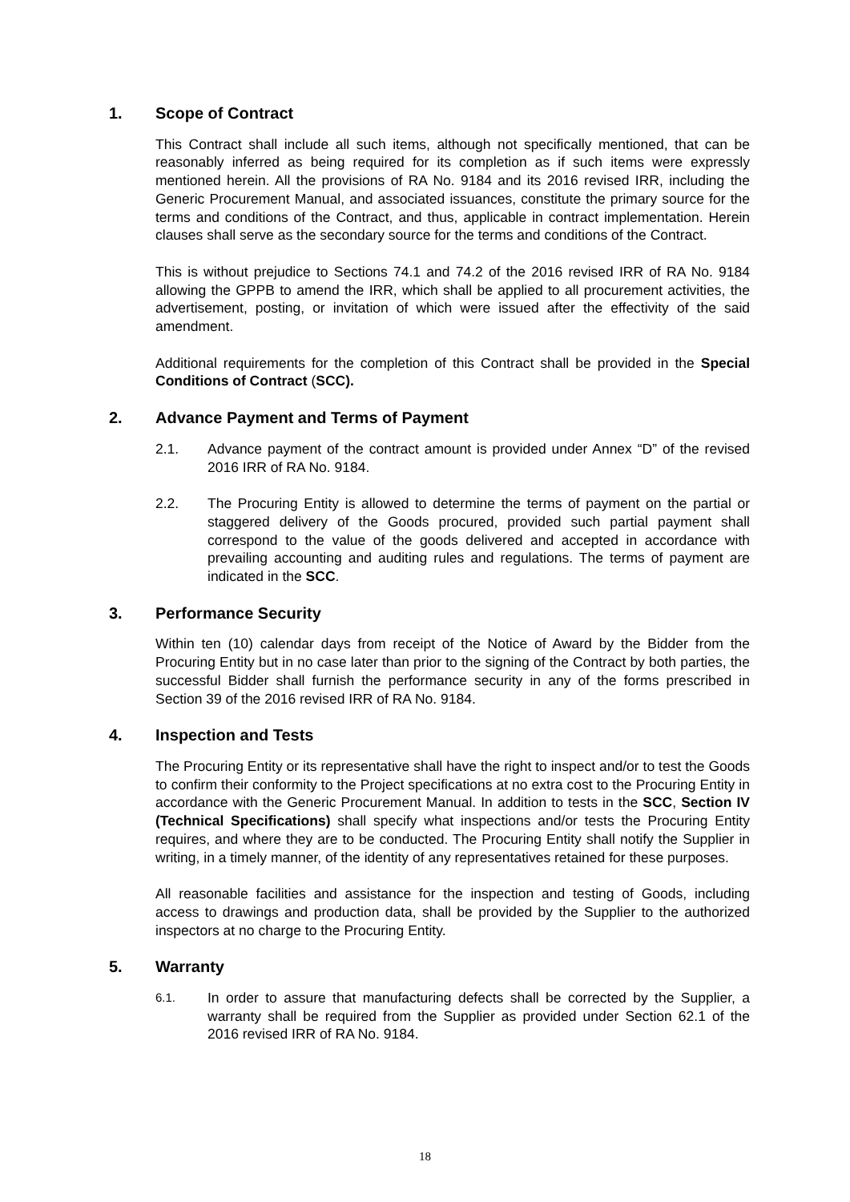1. Scope of Contract
This Contract shall include all such items, although not specifically mentioned, that can be reasonably inferred as being required for its completion as if such items were expressly mentioned herein. All the provisions of RA No. 9184 and its 2016 revised IRR, including the Generic Procurement Manual, and associated issuances, constitute the primary source for the terms and conditions of the Contract, and thus, applicable in contract implementation. Herein clauses shall serve as the secondary source for the terms and conditions of the Contract.
This is without prejudice to Sections 74.1 and 74.2 of the 2016 revised IRR of RA No. 9184 allowing the GPPB to amend the IRR, which shall be applied to all procurement activities, the advertisement, posting, or invitation of which were issued after the effectivity of the said amendment.
Additional requirements for the completion of this Contract shall be provided in the Special Conditions of Contract (SCC).
2. Advance Payment and Terms of Payment
2.1. Advance payment of the contract amount is provided under Annex “D” of the revised 2016 IRR of RA No. 9184.
2.2. The Procuring Entity is allowed to determine the terms of payment on the partial or staggered delivery of the Goods procured, provided such partial payment shall correspond to the value of the goods delivered and accepted in accordance with prevailing accounting and auditing rules and regulations. The terms of payment are indicated in the SCC.
3. Performance Security
Within ten (10) calendar days from receipt of the Notice of Award by the Bidder from the Procuring Entity but in no case later than prior to the signing of the Contract by both parties, the successful Bidder shall furnish the performance security in any of the forms prescribed in Section 39 of the 2016 revised IRR of RA No. 9184.
4. Inspection and Tests
The Procuring Entity or its representative shall have the right to inspect and/or to test the Goods to confirm their conformity to the Project specifications at no extra cost to the Procuring Entity in accordance with the Generic Procurement Manual. In addition to tests in the SCC, Section IV (Technical Specifications) shall specify what inspections and/or tests the Procuring Entity requires, and where they are to be conducted. The Procuring Entity shall notify the Supplier in writing, in a timely manner, of the identity of any representatives retained for these purposes.
All reasonable facilities and assistance for the inspection and testing of Goods, including access to drawings and production data, shall be provided by the Supplier to the authorized inspectors at no charge to the Procuring Entity.
5. Warranty
6.1.
In order to assure that manufacturing defects shall be corrected by the Supplier, a warranty shall be required from the Supplier as provided under Section 62.1 of the 2016 revised IRR of RA No. 9184.
18